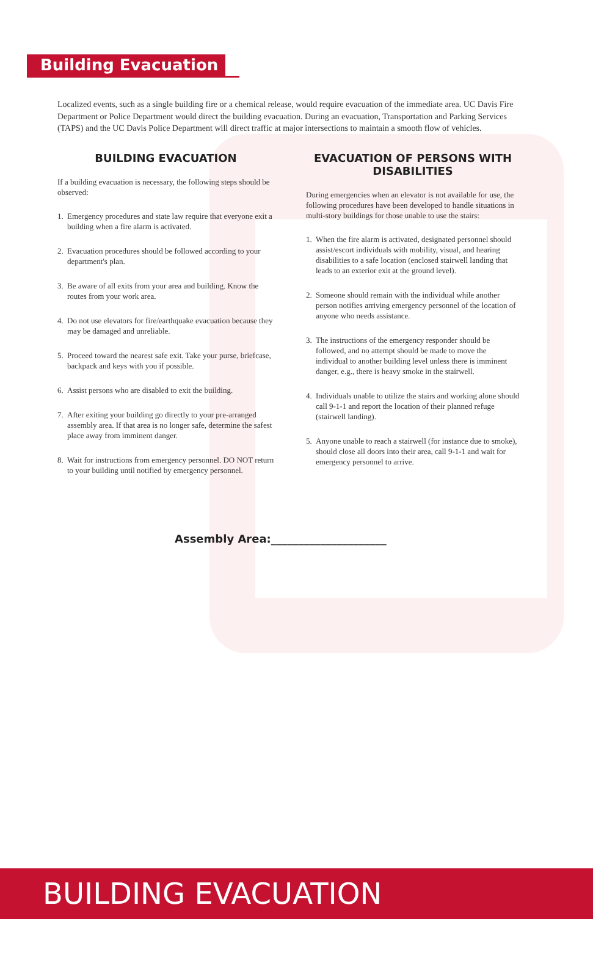Building Evacuation
Localized events, such as a single building fire or a chemical release, would require evacuation of the immediate area. UC Davis Fire Department or Police Department would direct the building evacuation. During an evacuation, Transportation and Parking Services (TAPS) and the UC Davis Police Department will direct traffic at major intersections to maintain a smooth flow of vehicles.
BUILDING EVACUATION
If a building evacuation is necessary, the following steps should be observed:
1. Emergency procedures and state law require that everyone exit a building when a fire alarm is activated.
2. Evacuation procedures should be followed according to your department's plan.
3. Be aware of all exits from your area and building. Know the routes from your work area.
4. Do not use elevators for fire/earthquake evacuation because they may be damaged and unreliable.
5. Proceed toward the nearest safe exit. Take your purse, briefcase, backpack and keys with you if possible.
6. Assist persons who are disabled to exit the building.
7. After exiting your building go directly to your pre-arranged assembly area. If that area is no longer safe, determine the safest place away from imminent danger.
8. Wait for instructions from emergency personnel. DO NOT return to your building until notified by emergency personnel.
EVACUATION OF PERSONS WITH DISABILITIES
During emergencies when an elevator is not available for use, the following procedures have been developed to handle situations in multi-story buildings for those unable to use the stairs:
1. When the fire alarm is activated, designated personnel should assist/escort individuals with mobility, visual, and hearing disabilities to a safe location (enclosed stairwell landing that leads to an exterior exit at the ground level).
2. Someone should remain with the individual while another person notifies arriving emergency personnel of the location of anyone who needs assistance.
3. The instructions of the emergency responder should be followed, and no attempt should be made to move the individual to another building level unless there is imminent danger, e.g., there is heavy smoke in the stairwell.
4. Individuals unable to utilize the stairs and working alone should call 9-1-1 and report the location of their planned refuge (stairwell landing).
5. Anyone unable to reach a stairwell (for instance due to smoke), should close all doors into their area, call 9-1-1 and wait for emergency personnel to arrive.
Assembly Area:_____________________
BUILDING EVACUATION